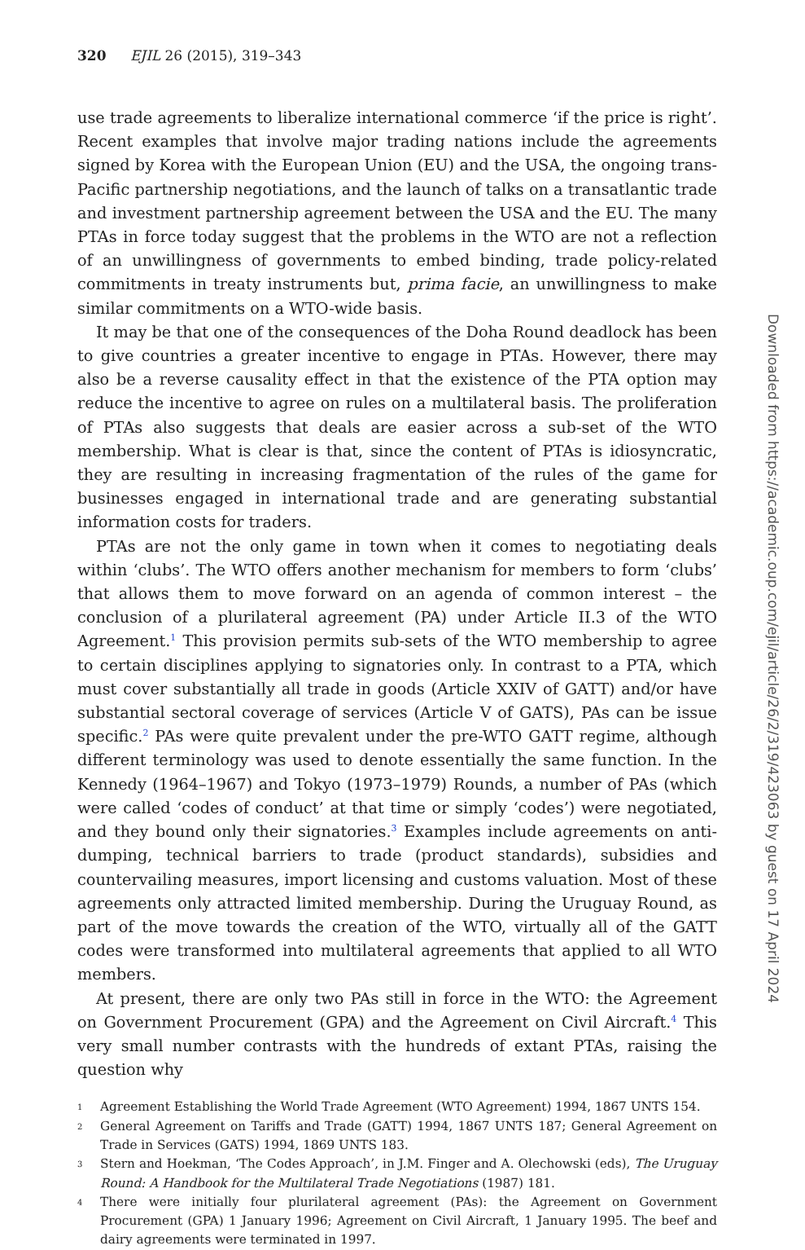320 EJIL 26 (2015), 319–343
use trade agreements to liberalize international commerce ‘if the price is right’. Recent examples that involve major trading nations include the agreements signed by Korea with the European Union (EU) and the USA, the ongoing trans-Pacific partnership negotiations, and the launch of talks on a transatlantic trade and investment partnership agreement between the USA and the EU. The many PTAs in force today suggest that the problems in the WTO are not a reflection of an unwillingness of governments to embed binding, trade policy-related commitments in treaty instruments but, prima facie, an unwillingness to make similar commitments on a WTO-wide basis.
It may be that one of the consequences of the Doha Round deadlock has been to give countries a greater incentive to engage in PTAs. However, there may also be a reverse causality effect in that the existence of the PTA option may reduce the incentive to agree on rules on a multilateral basis. The proliferation of PTAs also suggests that deals are easier across a sub-set of the WTO membership. What is clear is that, since the content of PTAs is idiosyncratic, they are resulting in increasing fragmentation of the rules of the game for businesses engaged in international trade and are generating substantial information costs for traders.
PTAs are not the only game in town when it comes to negotiating deals within ‘clubs’. The WTO offers another mechanism for members to form ‘clubs’ that allows them to move forward on an agenda of common interest – the conclusion of a plurilateral agreement (PA) under Article II.3 of the WTO Agreement.<sup>1</sup> This provision permits sub-sets of the WTO membership to agree to certain disciplines applying to signatories only. In contrast to a PTA, which must cover substantially all trade in goods (Article XXIV of GATT) and/or have substantial sectoral coverage of services (Article V of GATS), PAs can be issue specific.<sup>2</sup> PAs were quite prevalent under the pre-WTO GATT regime, although different terminology was used to denote essentially the same function. In the Kennedy (1964–1967) and Tokyo (1973–1979) Rounds, a number of PAs (which were called ‘codes of conduct’ at that time or simply ‘codes’) were negotiated, and they bound only their signatories.<sup>3</sup> Examples include agreements on anti-dumping, technical barriers to trade (product standards), subsidies and countervailing measures, import licensing and customs valuation. Most of these agreements only attracted limited membership. During the Uruguay Round, as part of the move towards the creation of the WTO, virtually all of the GATT codes were transformed into multilateral agreements that applied to all WTO members.
At present, there are only two PAs still in force in the WTO: the Agreement on Government Procurement (GPA) and the Agreement on Civil Aircraft.<sup>4</sup> This very small number contrasts with the hundreds of extant PTAs, raising the question why
1 Agreement Establishing the World Trade Agreement (WTO Agreement) 1994, 1867 UNTS 154.
2 General Agreement on Tariffs and Trade (GATT) 1994, 1867 UNTS 187; General Agreement on Trade in Services (GATS) 1994, 1869 UNTS 183.
3 Stern and Hoekman, ‘The Codes Approach’, in J.M. Finger and A. Olechowski (eds), The Uruguay Round: A Handbook for the Multilateral Trade Negotiations (1987) 181.
4 There were initially four plurilateral agreement (PAs): the Agreement on Government Procurement (GPA) 1 January 1996; Agreement on Civil Aircraft, 1 January 1995. The beef and dairy agreements were terminated in 1997.
Downloaded from https://academic.oup.com/ejil/article/26/2/319/423063 by guest on 17 April 2024